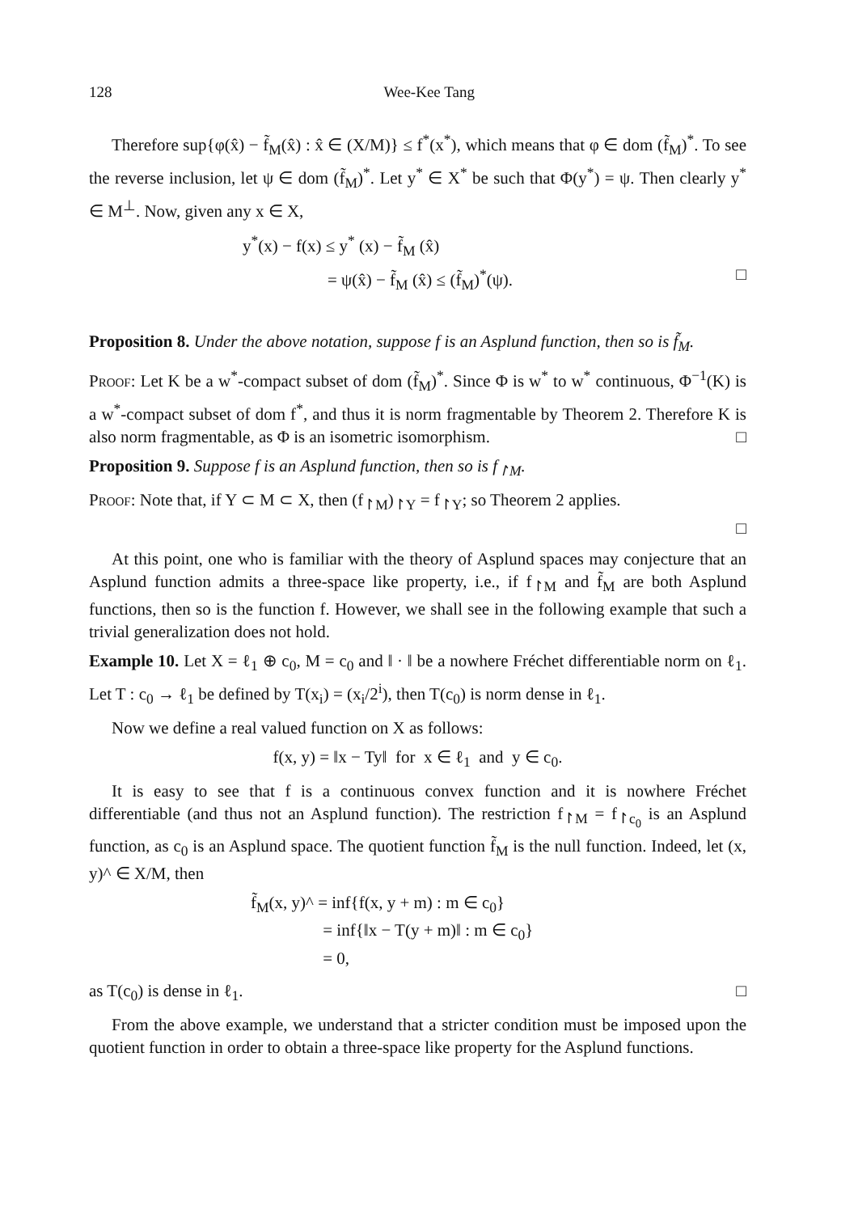128 Wee-Kee Tang
Therefore sup{φ(x̂) − f̃<sub>M</sub>(x̂) : x̂ ∈ (X/M)} ≤ f<sup>*</sup>(x<sup>*</sup>), which means that φ ∈ dom (f̃<sub>M</sub>)<sup>*</sup>. To see the reverse inclusion, let ψ ∈ dom (f̃<sub>M</sub>)<sup>*</sup>. Let y<sup>*</sup> ∈ X<sup>*</sup> be such that Φ(y<sup>*</sup>) = ψ. Then clearly y<sup>*</sup> ∈ M<sup>⊥</sup>. Now, given any x ∈ X,
y<sup>*</sup>(x) − f(x) ≤ y<sup>*</sup> (x) − f̃<sub>M</sub> (x̂)
= ψ(x̂) − f̃<sub>M</sub> (x̂) ≤ (f̃<sub>M</sub>)<sup>*</sup>(ψ). □
Proposition 8. Under the above notation, suppose f is an Asplund function, then so is f̃<sub>M</sub>.
Proof: Let K be a w<sup>*</sup>-compact subset of dom (f̃<sub>M</sub>)<sup>*</sup>. Since Φ is w<sup>*</sup> to w<sup>*</sup> continuous, Φ<sup>−1</sup>(K) is a w<sup>*</sup>-compact subset of dom f<sup>*</sup>, and thus it is norm fragmentable by Theorem 2. Therefore K is also norm fragmentable, as Φ is an isometric isomorphism. □
Proposition 9. Suppose f is an Asplund function, then so is f<sub>↾M</sub>.
Proof: Note that, if Y ⊂ M ⊂ X, then (f<sub>↾M</sub>)<sub>↾Y</sub> = f<sub>↾Y</sub>; so Theorem 2 applies.
□
At this point, one who is familiar with the theory of Asplund spaces may conjecture that an Asplund function admits a three-space like property, i.e., if f<sub>↾M</sub> and f̃<sub>M</sub> are both Asplund functions, then so is the function f. However, we shall see in the following example that such a trivial generalization does not hold.
Example 10. Let X = ℓ<sub>1</sub> ⊕ c<sub>0</sub>, M = c<sub>0</sub> and ‖ · ‖ be a nowhere Fréchet differentiable norm on ℓ<sub>1</sub>. Let T : c<sub>0</sub> → ℓ<sub>1</sub> be defined by T(x<sub>i</sub>) = (x<sub>i</sub>/2<sup>i</sup>), then T(c<sub>0</sub>) is norm dense in ℓ<sub>1</sub>.
Now we define a real valued function on X as follows:
f(x, y) = ‖x − Ty‖ for x ∈ ℓ<sub>1</sub> and y ∈ c<sub>0</sub>.
It is easy to see that f is a continuous convex function and it is nowhere Fréchet differentiable (and thus not an Asplund function). The restriction f<sub>↾M</sub> = f<sub>↾c<sub>0</sub></sub> is an Asplund function, as c<sub>0</sub> is an Asplund space. The quotient function f̃<sub>M</sub> is the null function. Indeed, let (x, y)^ ∈ X/M, then
f̃<sub>M</sub>(x, y)^ = inf{f(x, y + m) : m ∈ c<sub>0</sub>}
= inf{‖x − T(y + m)‖ : m ∈ c<sub>0</sub>}
= 0,
as T(c<sub>0</sub>) is dense in ℓ<sub>1</sub>. □
From the above example, we understand that a stricter condition must be imposed upon the quotient function in order to obtain a three-space like property for the Asplund functions.